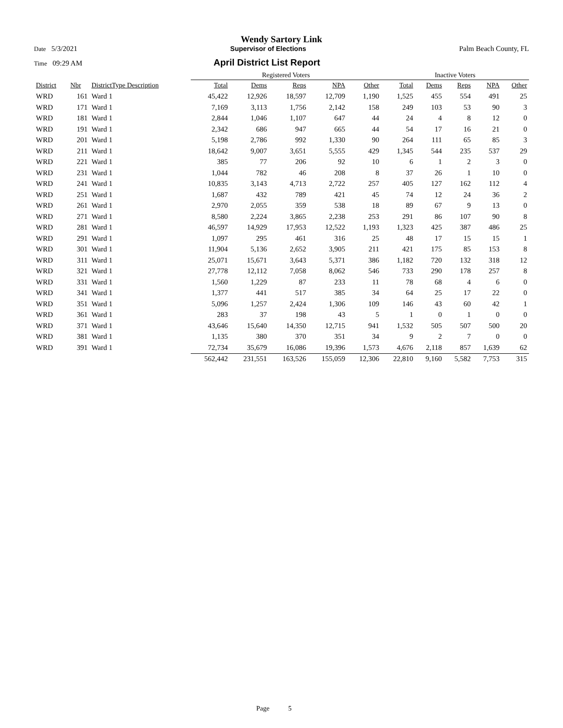Wendy Sartory Link
Date 5/3/2021 Supervisor of Elections Palm Beach County, FL
Time 09:29 AM April District List Report
| | | | Registered Voters | | | | | Inactive Voters | | | | |
| --- | --- | --- | --- | --- | --- | --- | --- | --- | --- | --- | --- | --- |
| District | Nbr | DistrictType Description | Total | Dems | Reps | NPA | Other | Total | Dems | Reps | NPA | Other |
| WRD | 161 | Ward 1 | 45,422 | 12,926 | 18,597 | 12,709 | 1,190 | 1,525 | 455 | 554 | 491 | 25 |
| WRD | 171 | Ward 1 | 7,169 | 3,113 | 1,756 | 2,142 | 158 | 249 | 103 | 53 | 90 | 3 |
| WRD | 181 | Ward 1 | 2,844 | 1,046 | 1,107 | 647 | 44 | 24 | 4 | 8 | 12 | 0 |
| WRD | 191 | Ward 1 | 2,342 | 686 | 947 | 665 | 44 | 54 | 17 | 16 | 21 | 0 |
| WRD | 201 | Ward 1 | 5,198 | 2,786 | 992 | 1,330 | 90 | 264 | 111 | 65 | 85 | 3 |
| WRD | 211 | Ward 1 | 18,642 | 9,007 | 3,651 | 5,555 | 429 | 1,345 | 544 | 235 | 537 | 29 |
| WRD | 221 | Ward 1 | 385 | 77 | 206 | 92 | 10 | 6 | 1 | 2 | 3 | 0 |
| WRD | 231 | Ward 1 | 1,044 | 782 | 46 | 208 | 8 | 37 | 26 | 1 | 10 | 0 |
| WRD | 241 | Ward 1 | 10,835 | 3,143 | 4,713 | 2,722 | 257 | 405 | 127 | 162 | 112 | 4 |
| WRD | 251 | Ward 1 | 1,687 | 432 | 789 | 421 | 45 | 74 | 12 | 24 | 36 | 2 |
| WRD | 261 | Ward 1 | 2,970 | 2,055 | 359 | 538 | 18 | 89 | 67 | 9 | 13 | 0 |
| WRD | 271 | Ward 1 | 8,580 | 2,224 | 3,865 | 2,238 | 253 | 291 | 86 | 107 | 90 | 8 |
| WRD | 281 | Ward 1 | 46,597 | 14,929 | 17,953 | 12,522 | 1,193 | 1,323 | 425 | 387 | 486 | 25 |
| WRD | 291 | Ward 1 | 1,097 | 295 | 461 | 316 | 25 | 48 | 17 | 15 | 15 | 1 |
| WRD | 301 | Ward 1 | 11,904 | 5,136 | 2,652 | 3,905 | 211 | 421 | 175 | 85 | 153 | 8 |
| WRD | 311 | Ward 1 | 25,071 | 15,671 | 3,643 | 5,371 | 386 | 1,182 | 720 | 132 | 318 | 12 |
| WRD | 321 | Ward 1 | 27,778 | 12,112 | 7,058 | 8,062 | 546 | 733 | 290 | 178 | 257 | 8 |
| WRD | 331 | Ward 1 | 1,560 | 1,229 | 87 | 233 | 11 | 78 | 68 | 4 | 6 | 0 |
| WRD | 341 | Ward 1 | 1,377 | 441 | 517 | 385 | 34 | 64 | 25 | 17 | 22 | 0 |
| WRD | 351 | Ward 1 | 5,096 | 1,257 | 2,424 | 1,306 | 109 | 146 | 43 | 60 | 42 | 1 |
| WRD | 361 | Ward 1 | 283 | 37 | 198 | 43 | 5 | 1 | 0 | 1 | 0 | 0 |
| WRD | 371 | Ward 1 | 43,646 | 15,640 | 14,350 | 12,715 | 941 | 1,532 | 505 | 507 | 500 | 20 |
| WRD | 381 | Ward 1 | 1,135 | 380 | 370 | 351 | 34 | 9 | 2 | 7 | 0 | 0 |
| WRD | 391 | Ward 1 | 72,734 | 35,679 | 16,086 | 19,396 | 1,573 | 4,676 | 2,118 | 857 | 1,639 | 62 |
| | | | 562,442 | 231,551 | 163,526 | 155,059 | 12,306 | 22,810 | 9,160 | 5,582 | 7,753 | 315 |
Page 5